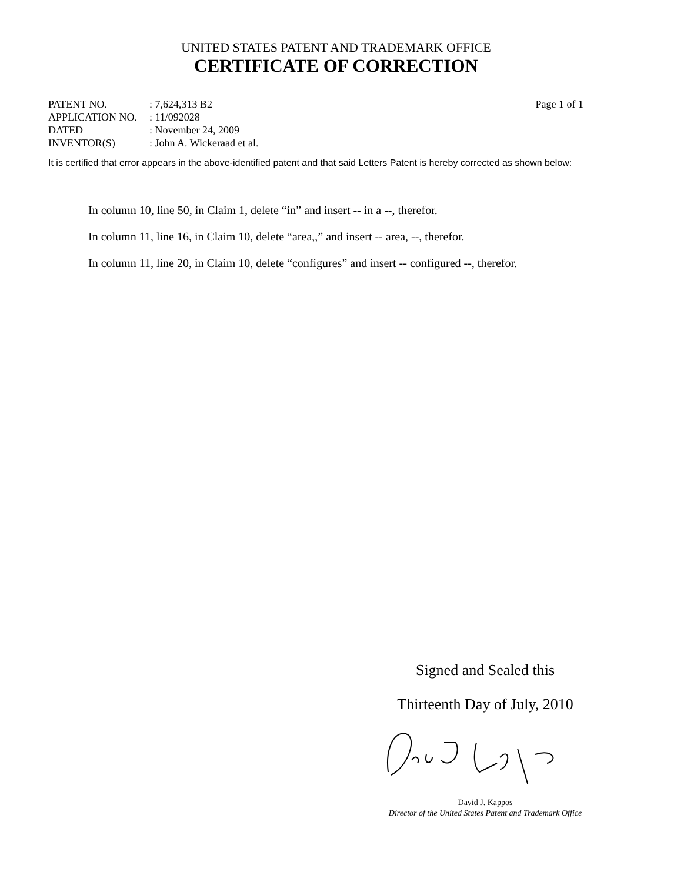UNITED STATES PATENT AND TRADEMARK OFFICE
CERTIFICATE OF CORRECTION
| PATENT NO. | : 7,624,313 B2 |
| APPLICATION NO. | : 11/092028 |
| DATED | : November 24, 2009 |
| INVENTOR(S) | : John A. Wickeraad et al. |
Page 1 of 1
It is certified that error appears in the above-identified patent and that said Letters Patent is hereby corrected as shown below:
In column 10, line 50, in Claim 1, delete “in” and insert -- in a --, therefor.
In column 11, line 16, in Claim 10, delete “area,,” and insert -- area, --, therefor.
In column 11, line 20, in Claim 10, delete “configures” and insert -- configured --, therefor.
Signed and Sealed this
Thirteenth Day of July, 2010
David J. Kappos
Director of the United States Patent and Trademark Office